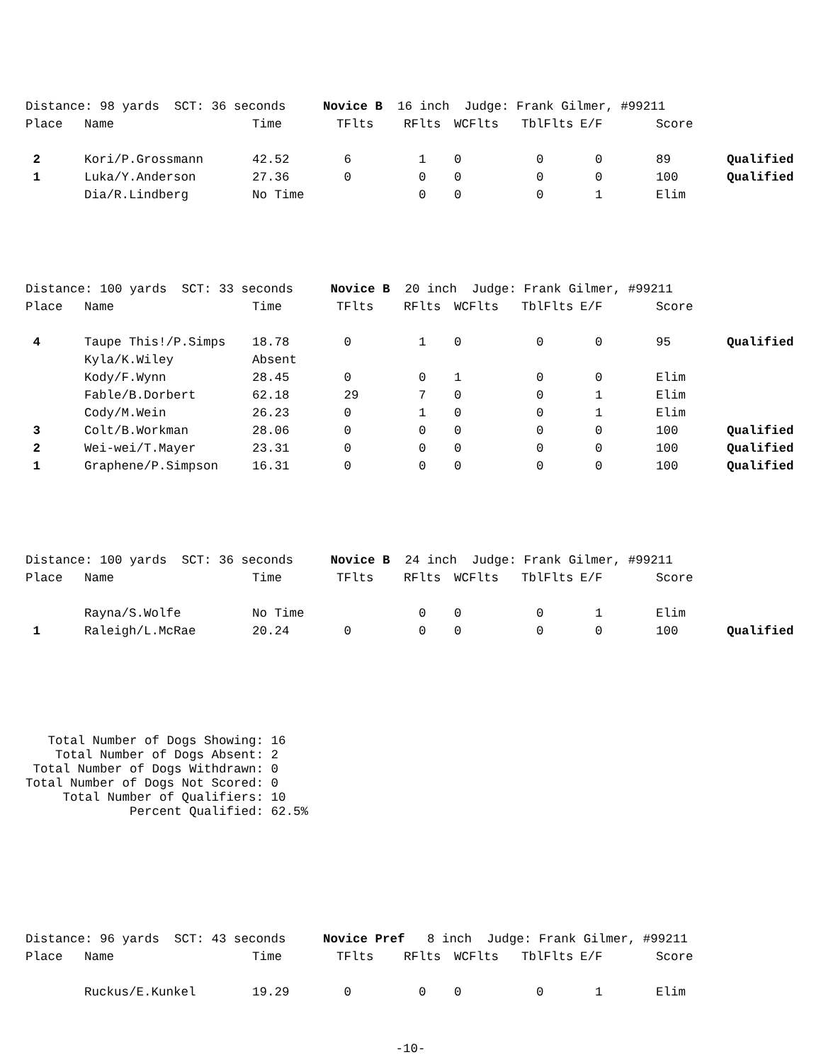Distance: 98 yards SCT: 36 seconds Novice B 16 inch Judge: Frank Gilmer, #99211
| Place | Name | Time | TFlts | RFlts | WCFlts | TblFlts | E/F | Score | |
| --- | --- | --- | --- | --- | --- | --- | --- | --- | --- |
| 2 | Kori/P.Grossmann | 42.52 | 6 | 1 | 0 | 0 | 0 | 89 | Qualified |
| 1 | Luka/Y.Anderson | 27.36 | 0 | 0 | 0 | 0 | 0 | 100 | Qualified |
| | Dia/R.Lindberg | No Time | | 0 | 0 | 0 | 1 | Elim | |
Distance: 100 yards SCT: 33 seconds Novice B 20 inch Judge: Frank Gilmer, #99211
| Place | Name | Time | TFlts | RFlts | WCFlts | TblFlts | E/F | Score | |
| --- | --- | --- | --- | --- | --- | --- | --- | --- | --- |
| 4 | Taupe This!/P.Simps | 18.78 | 0 | 1 | 0 | 0 | 0 | 95 | Qualified |
| | Kyla/K.Wiley | Absent | | | | | | | |
| | Kody/F.Wynn | 28.45 | 0 | 0 | 1 | 0 | 0 | Elim | |
| | Fable/B.Dorbert | 62.18 | 29 | 7 | 0 | 0 | 1 | Elim | |
| | Cody/M.Wein | 26.23 | 0 | 1 | 0 | 0 | 1 | Elim | |
| 3 | Colt/B.Workman | 28.06 | 0 | 0 | 0 | 0 | 0 | 100 | Qualified |
| 2 | Wei-wei/T.Mayer | 23.31 | 0 | 0 | 0 | 0 | 0 | 100 | Qualified |
| 1 | Graphene/P.Simpson | 16.31 | 0 | 0 | 0 | 0 | 0 | 100 | Qualified |
Distance: 100 yards SCT: 36 seconds Novice B 24 inch Judge: Frank Gilmer, #99211
| Place | Name | Time | TFlts | RFlts | WCFlts | TblFlts | E/F | Score | |
| --- | --- | --- | --- | --- | --- | --- | --- | --- | --- |
| | Rayna/S.Wolfe | No Time | | 0 | 0 | 0 | 1 | Elim | |
| 1 | Raleigh/L.McRae | 20.24 | 0 | 0 | 0 | 0 | 0 | 100 | Qualified |
Total Number of Dogs Showing: 16 Total Number of Dogs Absent: 2 Total Number of Dogs Withdrawn: 0 Total Number of Dogs Not Scored: 0 Total Number of Qualifiers: 10 Percent Qualified: 62.5%
Distance: 96 yards SCT: 43 seconds Novice Pref 8 inch Judge: Frank Gilmer, #99211
| Place | Name | Time | TFlts | RFlts | WCFlts | TblFlts | E/F | Score | |
| --- | --- | --- | --- | --- | --- | --- | --- | --- | --- |
| | Ruckus/E.Kunkel | 19.29 | 0 | 0 | 0 | 0 | 1 | Elim | |
-10-